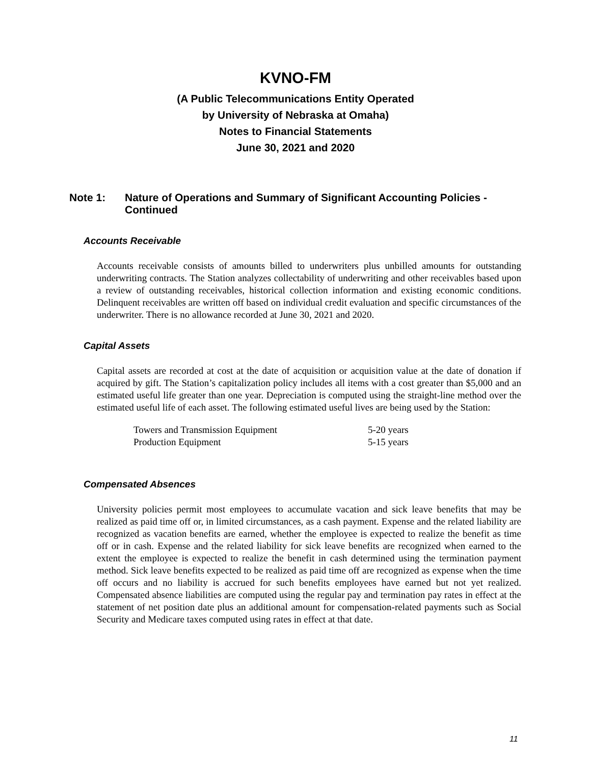KVNO-FM
(A Public Telecommunications Entity Operated
by University of Nebraska at Omaha)
Notes to Financial Statements
June 30, 2021 and 2020
Note 1: Nature of Operations and Summary of Significant Accounting Policies - Continued
Accounts Receivable
Accounts receivable consists of amounts billed to underwriters plus unbilled amounts for outstanding underwriting contracts. The Station analyzes collectability of underwriting and other receivables based upon a review of outstanding receivables, historical collection information and existing economic conditions. Delinquent receivables are written off based on individual credit evaluation and specific circumstances of the underwriter. There is no allowance recorded at June 30, 2021 and 2020.
Capital Assets
Capital assets are recorded at cost at the date of acquisition or acquisition value at the date of donation if acquired by gift. The Station’s capitalization policy includes all items with a cost greater than $5,000 and an estimated useful life greater than one year. Depreciation is computed using the straight-line method over the estimated useful life of each asset. The following estimated useful lives are being used by the Station:
| Towers and Transmission Equipment | 5-20 years |
| Production Equipment | 5-15 years |
Compensated Absences
University policies permit most employees to accumulate vacation and sick leave benefits that may be realized as paid time off or, in limited circumstances, as a cash payment. Expense and the related liability are recognized as vacation benefits are earned, whether the employee is expected to realize the benefit as time off or in cash. Expense and the related liability for sick leave benefits are recognized when earned to the extent the employee is expected to realize the benefit in cash determined using the termination payment method. Sick leave benefits expected to be realized as paid time off are recognized as expense when the time off occurs and no liability is accrued for such benefits employees have earned but not yet realized. Compensated absence liabilities are computed using the regular pay and termination pay rates in effect at the statement of net position date plus an additional amount for compensation-related payments such as Social Security and Medicare taxes computed using rates in effect at that date.
11